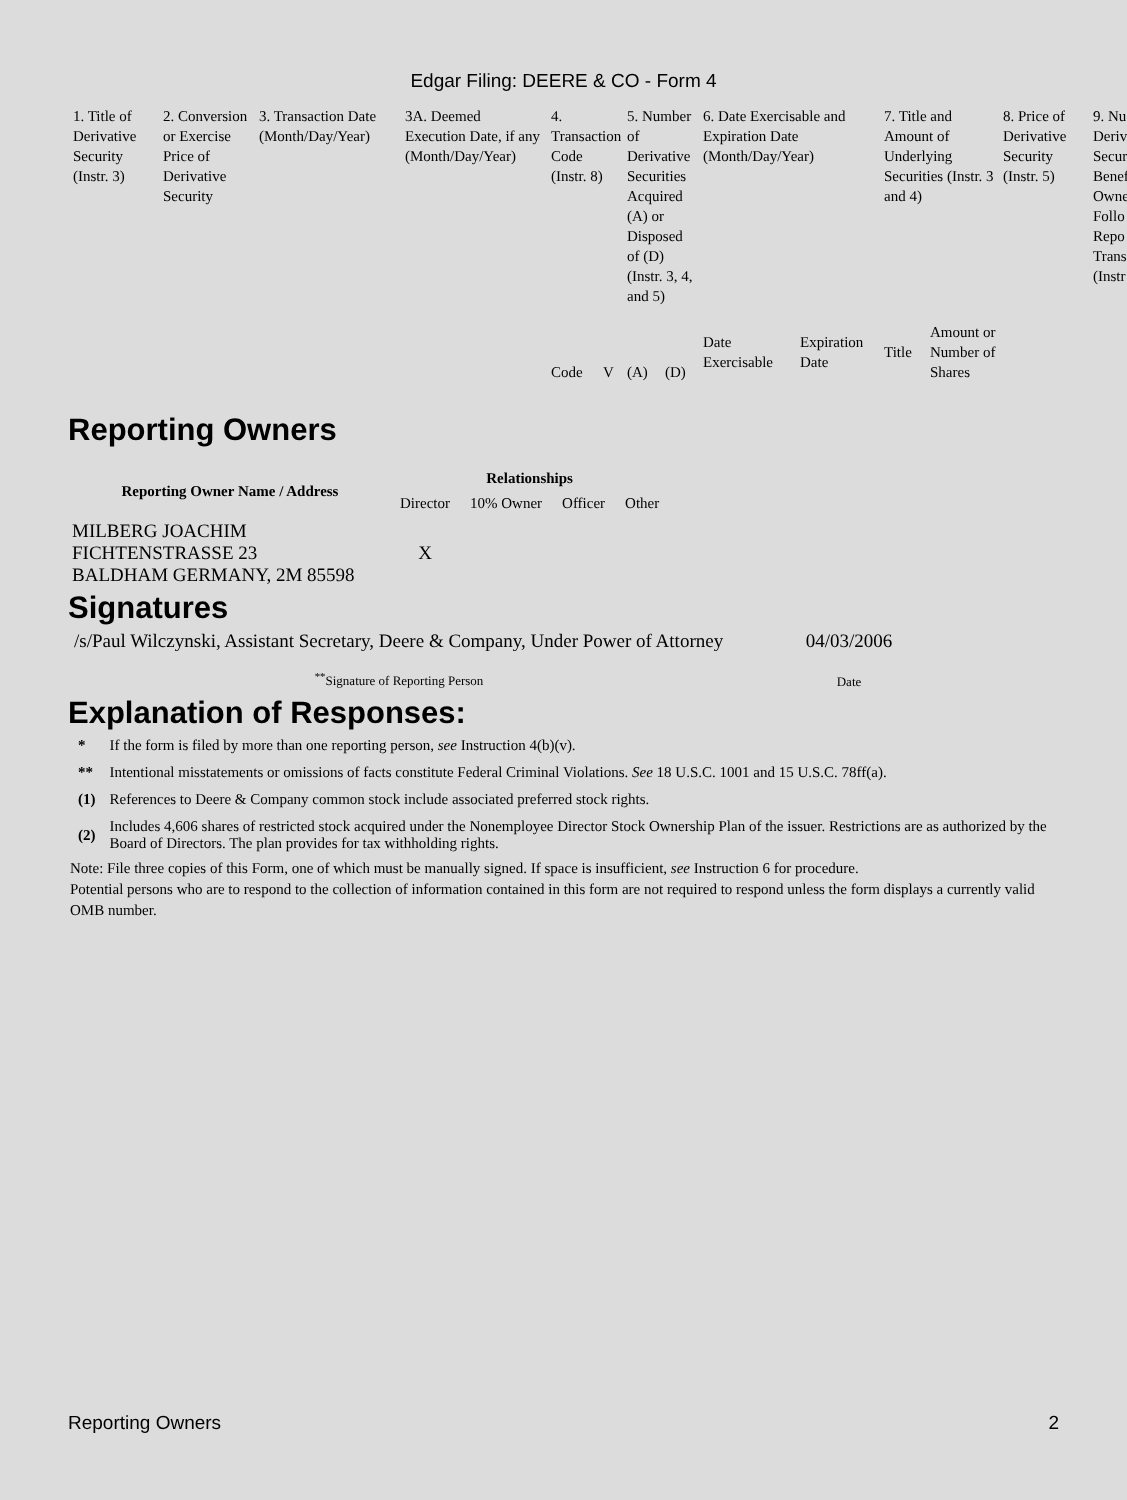Edgar Filing: DEERE & CO - Form 4
| 1. Title of Derivative Security (Instr. 3) | 2. Conversion or Exercise Price of Derivative Security | 3. Transaction Date (Month/Day/Year) | 3A. Deemed Execution Date, if any (Month/Day/Year) | 4. Transaction Code (Instr. 8) | | 5. Number of Derivative Securities Acquired (A) or Disposed of (D) (Instr. 3, 4, and 5) | | 6. Date Exercisable and Expiration Date (Month/Day/Year) | | 7. Title and Amount of Underlying Securities (Instr. 3 and 4) | | 8. Price of Derivative Security (Instr. 5) | 9. Nu Deriv Secur Benef Owne Follo Repo Trans (Instr |
| | | | | Code | V | (A) | (D) | Date Exercisable | Expiration Date | Title | Amount or Number of Shares | | |
Reporting Owners
| Reporting Owner Name / Address | Relationships | | | |
| --- | --- | --- | --- | --- |
| | Director | 10% Owner | Officer | Other |
| MILBERG JOACHIM FICHTENSTRASSE 23 BALDHAM GERMANY, 2M 85598 | X | | | |
Signatures
| /s/Paul Wilczynski, Assistant Secretary, Deere & Company, Under Power of Attorney | 04/03/2006 |
| <sup>**</sup> Signature of Reporting Person | Date |
Explanation of Responses:
| * | If the form is filed by more than one reporting person, see Instruction 4(b)(v). |
| ** | Intentional misstatements or omissions of facts constitute Federal Criminal Violations. See 18 U.S.C. 1001 and 15 U.S.C. 78ff(a). |
| (1) | References to Deere & Company common stock include associated preferred stock rights. |
| (2) | Includes 4,606 shares of restricted stock acquired under the Nonemployee Director Stock Ownership Plan of the issuer. Restrictions are as authorized by the Board of Directors. The plan provides for tax withholding rights. |
Note: File three copies of this Form, one of which must be manually signed. If space is insufficient, see Instruction 6 for procedure.
Potential persons who are to respond to the collection of information contained in this form are not required to respond unless the form displays a currently valid OMB number.
Reporting Owners 2